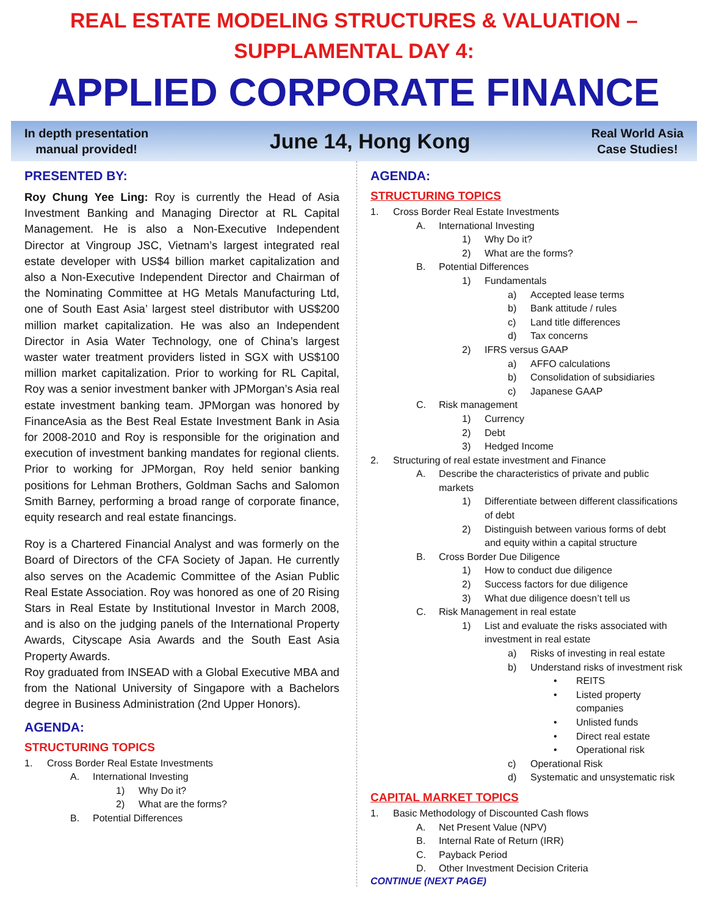REAL ESTATE MODELING STRUCTURES & VALUATION –
SUPPLAMENTAL DAY 4:
APPLIED CORPORATE FINANCE
In depth presentation
manual provided!
June 14, Hong Kong
Real World Asia
Case Studies!
PRESENTED BY:
Roy Chung Yee Ling: Roy is currently the Head of Asia Investment Banking and Managing Director at RL Capital Management. He is also a Non-Executive Independent Director at Vingroup JSC, Vietnam’s largest integrated real estate developer with US$4 billion market capitalization and also a Non-Executive Independent Director and Chairman of the Nominating Committee at HG Metals Manufacturing Ltd, one of South East Asia’ largest steel distributor with US$200 million market capitalization. He was also an Independent Director in Asia Water Technology, one of China’s largest waster water treatment providers listed in SGX with US$100 million market capitalization. Prior to working for RL Capital, Roy was a senior investment banker with JPMorgan’s Asia real estate investment banking team. JPMorgan was honored by FinanceAsia as the Best Real Estate Investment Bank in Asia for 2008-2010 and Roy is responsible for the origination and execution of investment banking mandates for regional clients. Prior to working for JPMorgan, Roy held senior banking positions for Lehman Brothers, Goldman Sachs and Salomon Smith Barney, performing a broad range of corporate finance, equity research and real estate financings.
Roy is a Chartered Financial Analyst and was formerly on the Board of Directors of the CFA Society of Japan. He currently also serves on the Academic Committee of the Asian Public Real Estate Association. Roy was honored as one of 20 Rising Stars in Real Estate by Institutional Investor in March 2008, and is also on the judging panels of the International Property Awards, Cityscape Asia Awards and the South East Asia Property Awards.
Roy graduated from INSEAD with a Global Executive MBA and from the National University of Singapore with a Bachelors degree in Business Administration (2nd Upper Honors).
AGENDA:
STRUCTURING TOPICS
1. Cross Border Real Estate Investments
A. International Investing
1) Why Do it?
2) What are the forms?
B. Potential Differences
AGENDA:
STRUCTURING TOPICS
1. Cross Border Real Estate Investments
A. International Investing
1) Why Do it?
2) What are the forms?
B. Potential Differences
1) Fundamentals
a) Accepted lease terms
b) Bank attitude / rules
c) Land title differences
d) Tax concerns
2) IFRS versus GAAP
a) AFFO calculations
b) Consolidation of subsidiaries
c) Japanese GAAP
C. Risk management
1) Currency
2) Debt
3) Hedged Income
2. Structuring of real estate investment and Finance
A. Describe the characteristics of private and public markets
1) Differentiate between different classifications of debt
2) Distinguish between various forms of debt and equity within a capital structure
B. Cross Border Due Diligence
1) How to conduct due diligence
2) Success factors for due diligence
3) What due diligence doesn’t tell us
C. Risk Management in real estate
1) List and evaluate the risks associated with investment in real estate
a) Risks of investing in real estate
b) Understand risks of investment risk
• REITS
• Listed property companies
• Unlisted funds
• Direct real estate
• Operational risk
c) Operational Risk
d) Systematic and unsystematic risk
CAPITAL MARKET TOPICS
1. Basic Methodology of Discounted Cash flows
A. Net Present Value (NPV)
B. Internal Rate of Return (IRR)
C. Payback Period
D. Other Investment Decision Criteria
CONTINUE (NEXT PAGE)